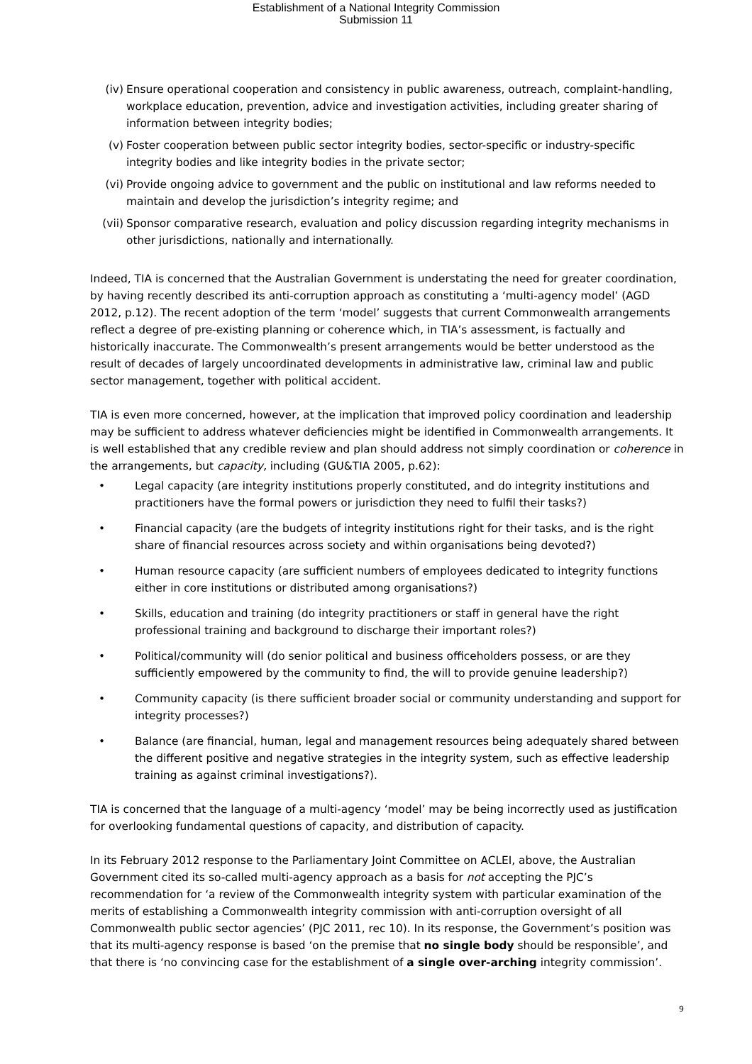Establishment of a National Integrity Commission
Submission 11
(iv) Ensure operational cooperation and consistency in public awareness, outreach, complaint-handling, workplace education, prevention, advice and investigation activities, including greater sharing of information between integrity bodies;
(v) Foster cooperation between public sector integrity bodies, sector-specific or industry-specific integrity bodies and like integrity bodies in the private sector;
(vi) Provide ongoing advice to government and the public on institutional and law reforms needed to maintain and develop the jurisdiction’s integrity regime; and
(vii) Sponsor comparative research, evaluation and policy discussion regarding integrity mechanisms in other jurisdictions, nationally and internationally.
Indeed, TIA is concerned that the Australian Government is understating the need for greater coordination, by having recently described its anti-corruption approach as constituting a ‘multi-agency model’ (AGD 2012, p.12). The recent adoption of the term ‘model’ suggests that current Commonwealth arrangements reflect a degree of pre-existing planning or coherence which, in TIA’s assessment, is factually and historically inaccurate. The Commonwealth’s present arrangements would be better understood as the result of decades of largely uncoordinated developments in administrative law, criminal law and public sector management, together with political accident.
TIA is even more concerned, however, at the implication that improved policy coordination and leadership may be sufficient to address whatever deficiencies might be identified in Commonwealth arrangements. It is well established that any credible review and plan should address not simply coordination or coherence in the arrangements, but capacity, including (GU&TIA 2005, p.62):
• Legal capacity (are integrity institutions properly constituted, and do integrity institutions and practitioners have the formal powers or jurisdiction they need to fulfil their tasks?)
• Financial capacity (are the budgets of integrity institutions right for their tasks, and is the right share of financial resources across society and within organisations being devoted?)
• Human resource capacity (are sufficient numbers of employees dedicated to integrity functions either in core institutions or distributed among organisations?)
• Skills, education and training (do integrity practitioners or staff in general have the right professional training and background to discharge their important roles?)
• Political/community will (do senior political and business officeholders possess, or are they sufficiently empowered by the community to find, the will to provide genuine leadership?)
• Community capacity (is there sufficient broader social or community understanding and support for integrity processes?)
• Balance (are financial, human, legal and management resources being adequately shared between the different positive and negative strategies in the integrity system, such as effective leadership training as against criminal investigations?).
TIA is concerned that the language of a multi-agency ‘model’ may be being incorrectly used as justification for overlooking fundamental questions of capacity, and distribution of capacity.
In its February 2012 response to the Parliamentary Joint Committee on ACLEI, above, the Australian Government cited its so-called multi-agency approach as a basis for not accepting the PJC’s recommendation for ‘a review of the Commonwealth integrity system with particular examination of the merits of establishing a Commonwealth integrity commission with anti-corruption oversight of all Commonwealth public sector agencies’ (PJC 2011, rec 10). In its response, the Government’s position was that its multi-agency response is based ‘on the premise that no single body should be responsible’, and that there is ‘no convincing case for the establishment of a single over-arching integrity commission’.
9